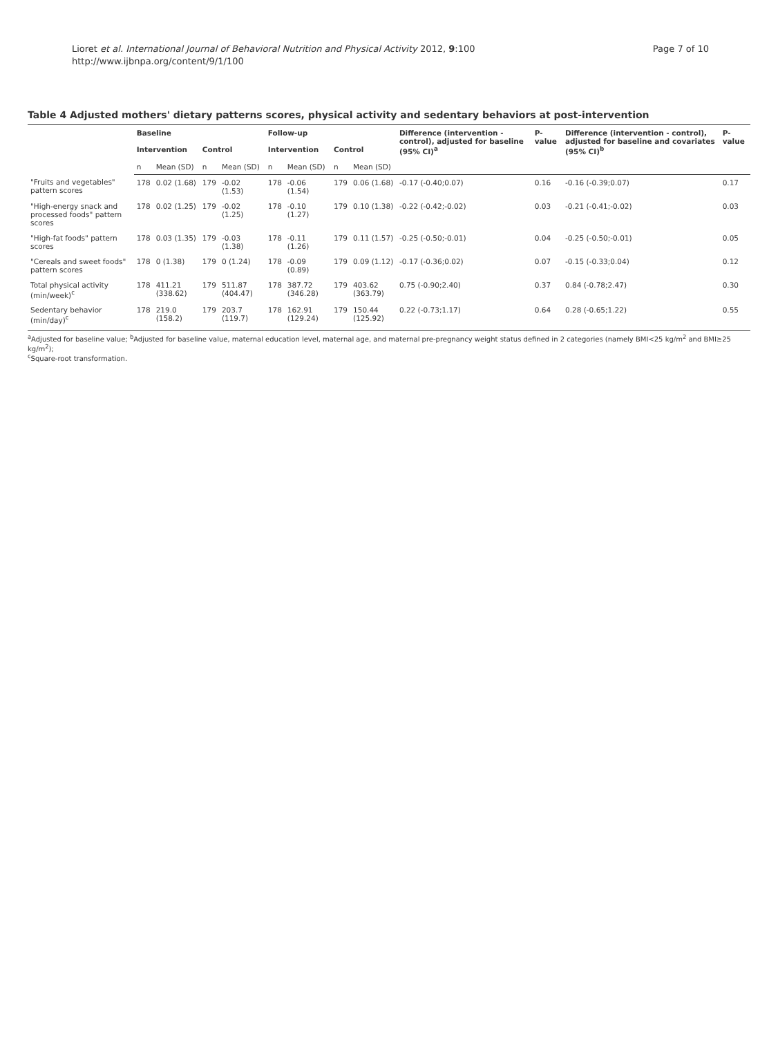Lioret et al. International Journal of Behavioral Nutrition and Physical Activity 2012, 9:100
http://www.ijbnpa.org/content/9/1/100
Page 7 of 10
Table 4 Adjusted mothers' dietary patterns scores, physical activity and sedentary behaviors at post-intervention
| | Baseline | | | | Follow-up | | | | Difference (intervention - control), adjusted for baseline (95% CI)<sup>a</sup> | P-value | Difference (intervention - control), adjusted for baseline and covariates (95% CI)<sup>b</sup> | P-value |
| --- | --- | --- | --- | --- | --- | --- | --- | --- | --- | --- | --- | --- |
| | Intervention | | Control | | Intervention | | Control | | | | | |
| | n | Mean (SD) | n | Mean (SD) | n | Mean (SD) | n | Mean (SD) | | | | |
| "Fruits and vegetables" pattern scores | 178 | 0.02 (1.68) | 179 | -0.02 (1.53) | 178 | -0.06 (1.54) | 179 | 0.06 (1.68) | -0.17 (-0.40;0.07) | 0.16 | -0.16 (-0.39;0.07) | 0.17 |
| "High-energy snack and processed foods" pattern scores | 178 | 0.02 (1.25) | 179 | -0.02 (1.25) | 178 | -0.10 (1.27) | 179 | 0.10 (1.38) | -0.22 (-0.42;-0.02) | 0.03 | -0.21 (-0.41;-0.02) | 0.03 |
| "High-fat foods" pattern scores | 178 | 0.03 (1.35) | 179 | -0.03 (1.38) | 178 | -0.11 (1.26) | 179 | 0.11 (1.57) | -0.25 (-0.50;-0.01) | 0.04 | -0.25 (-0.50;-0.01) | 0.05 |
| "Cereals and sweet foods" pattern scores | 178 | 0 (1.38) | 179 | 0 (1.24) | 178 | -0.09 (0.89) | 179 | 0.09 (1.12) | -0.17 (-0.36;0.02) | 0.07 | -0.15 (-0.33;0.04) | 0.12 |
| Total physical activity (min/week)<sup>c</sup> | 178 | 411.21 (338.62) | 179 | 511.87 (404.47) | 178 | 387.72 (346.28) | 179 | 403.62 (363.79) | 0.75 (-0.90;2.40) | 0.37 | 0.84 (-0.78;2.47) | 0.30 |
| Sedentary behavior (min/day)<sup>c</sup> | 178 | 219.0 (158.2) | 179 | 203.7 (119.7) | 178 | 162.91 (129.24) | 179 | 150.44 (125.92) | 0.22 (-0.73;1.17) | 0.64 | 0.28 (-0.65;1.22) | 0.55 |
<sup>a</sup> Adjusted for baseline value; <sup>b</sup>Adjusted for baseline value, maternal education level, maternal age, and maternal pre-pregnancy weight status defined in 2 categories (namely BMI<25 kg/m<sup>2</sup> and BMI≥25 kg/m<sup>2</sup>);
<sup>c</sup> Square-root transformation.